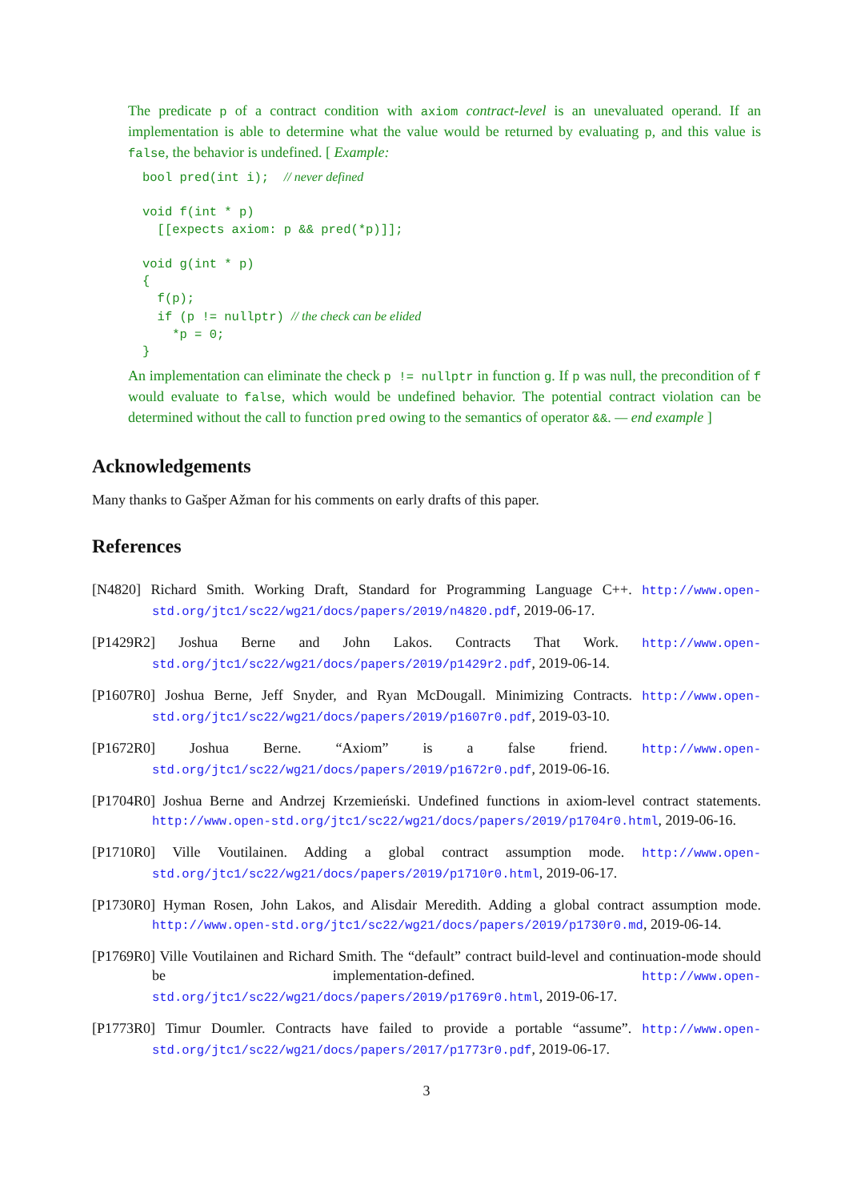The predicate p of a contract condition with axiom contract-level is an unevaluated operand. If an implementation is able to determine what the value would be returned by evaluating p, and this value is false, the behavior is undefined. [ Example:
bool pred(int i);  // never defined

void f(int * p)
  [[expects axiom: p && pred(*p)]];

void g(int * p)
{
  f(p);
  if (p != nullptr) // the check can be elided
    *p = 0;
}
An implementation can eliminate the check p != nullptr in function g. If p was null, the precondition of f would evaluate to false, which would be undefined behavior. The potential contract violation can be determined without the call to function pred owing to the semantics of operator &&. — end example ]
Acknowledgements
Many thanks to Gašper Ažman for his comments on early drafts of this paper.
References
[N4820] Richard Smith. Working Draft, Standard for Programming Language C++. http://www.open-std.org/jtc1/sc22/wg21/docs/papers/2019/n4820.pdf, 2019-06-17.
[P1429R2] Joshua Berne and John Lakos. Contracts That Work. http://www.open-std.org/jtc1/sc22/wg21/docs/papers/2019/p1429r2.pdf, 2019-06-14.
[P1607R0] Joshua Berne, Jeff Snyder, and Ryan McDougall. Minimizing Contracts. http://www.open-std.org/jtc1/sc22/wg21/docs/papers/2019/p1607r0.pdf, 2019-03-10.
[P1672R0] Joshua Berne. “Axiom” is a false friend. http://www.open-std.org/jtc1/sc22/wg21/docs/papers/2019/p1672r0.pdf, 2019-06-16.
[P1704R0] Joshua Berne and Andrzej Krzemieński. Undefined functions in axiom-level contract statements. http://www.open-std.org/jtc1/sc22/wg21/docs/papers/2019/p1704r0.html, 2019-06-16.
[P1710R0] Ville Voutilainen. Adding a global contract assumption mode. http://www.open-std.org/jtc1/sc22/wg21/docs/papers/2019/p1710r0.html, 2019-06-17.
[P1730R0] Hyman Rosen, John Lakos, and Alisdair Meredith. Adding a global contract assumption mode. http://www.open-std.org/jtc1/sc22/wg21/docs/papers/2019/p1730r0.md, 2019-06-14.
[P1769R0] Ville Voutilainen and Richard Smith. The “default” contract build-level and continuation-mode should be implementation-defined. http://www.open-std.org/jtc1/sc22/wg21/docs/papers/2019/p1769r0.html, 2019-06-17.
[P1773R0] Timur Doumler. Contracts have failed to provide a portable “assume”. http://www.open-std.org/jtc1/sc22/wg21/docs/papers/2017/p1773r0.pdf, 2019-06-17.
3